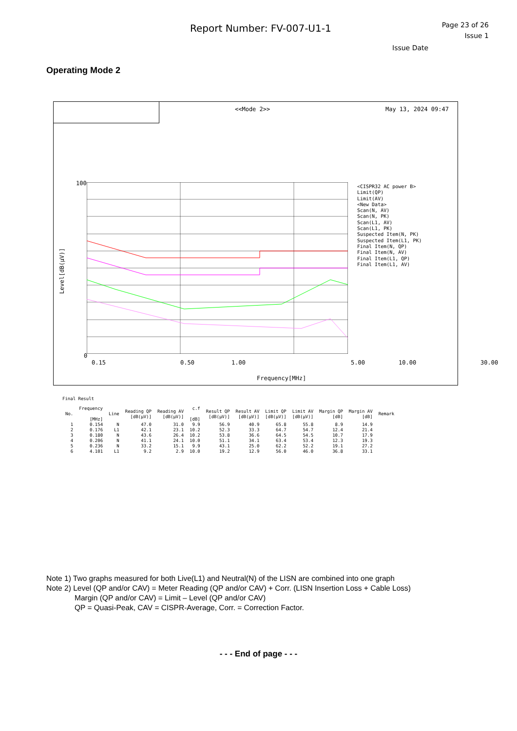Report Number: FV-007-U1-1
Page 23 of 26
Issue 1
Issue Date
Operating Mode 2
<<Mode 2>> May 13, 2024 09:47
100
0
Level[dB(μV)]
0.15 0.50 1.00 5.00 10.00 30.00
Frequency[MHz]
<CISPR32 AC power B>
Limit(QP)
Limit(AV)
<New Data>
Scan(N, AV)
Scan(N, PK)
Scan(L1, AV)
Scan(L1, PK)
Suspected Item(N, PK)
Suspected Item(L1, PK)
Final Item(N, QP)
Final Item(N, AV)
Final Item(L1, QP)
Final Item(L1, AV)
Final Result
| No. | Frequency [MHz] | Line | Reading QP [dB(μV)] | Reading AV [dB(μV)] | c.f [dB] | Result QP [dB(μV)] | Result AV [dB(μV)] | Limit QP [dB(μV)] | Limit AV [dB(μV)] | Margin QP [dB] | Margin AV [dB] | Remark |
| --- | --- | --- | --- | --- | --- | --- | --- | --- | --- | --- | --- | --- |
| 1 | 0.154 | N | 47.0 | 31.0 | 9.9 | 56.9 | 40.9 | 65.8 | 55.8 | 8.9 | 14.9 | |
| 2 | 0.176 | L1 | 42.1 | 23.1 | 10.2 | 52.3 | 33.3 | 64.7 | 54.7 | 12.4 | 21.4 | |
| 3 | 0.180 | N | 43.6 | 26.4 | 10.2 | 53.8 | 36.6 | 64.5 | 54.5 | 10.7 | 17.9 | |
| 4 | 0.206 | N | 41.1 | 24.1 | 10.0 | 51.1 | 34.1 | 63.4 | 53.4 | 12.3 | 19.3 | |
| 5 | 0.236 | N | 33.2 | 15.1 | 9.9 | 43.1 | 25.0 | 62.2 | 52.2 | 19.1 | 27.2 | |
| 6 | 4.101 | L1 | 9.2 | 2.9 | 10.0 | 19.2 | 12.9 | 56.0 | 46.0 | 36.8 | 33.1 | |
Note 1) Two graphs measured for both Live(L1) and Neutral(N) of the LISN are combined into one graph
Note 2) Level (QP and/or CAV) = Meter Reading (QP and/or CAV) + Corr. (LISN Insertion Loss + Cable Loss)
Margin (QP and/or CAV) = Limit – Level (QP and/or CAV)
QP = Quasi-Peak, CAV = CISPR-Average, Corr. = Correction Factor.
- - - End of page - - -